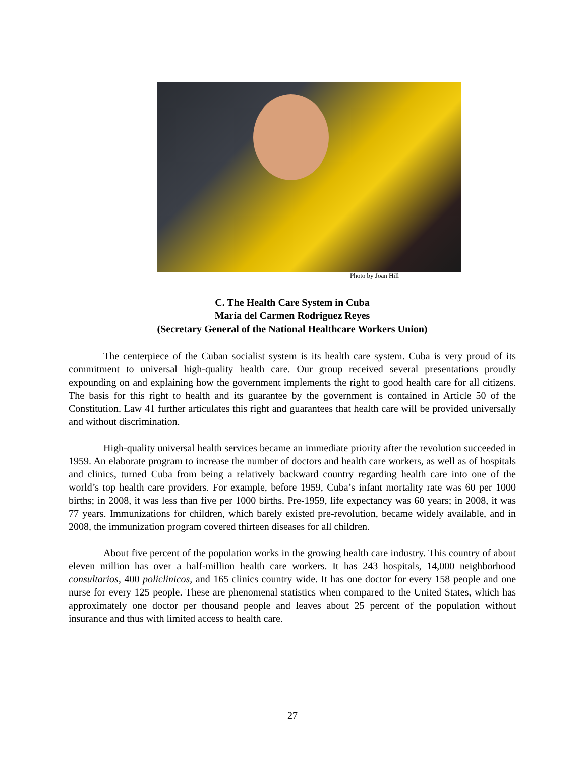Photo by Joan Hill
C. The Health Care System in Cuba
María del Carmen Rodriguez Reyes
(Secretary General of the National Healthcare Workers Union)
The centerpiece of the Cuban socialist system is its health care system. Cuba is very proud of its commitment to universal high-quality health care. Our group received several presentations proudly expounding on and explaining how the government implements the right to good health care for all citizens. The basis for this right to health and its guarantee by the government is contained in Article 50 of the Constitution. Law 41 further articulates this right and guarantees that health care will be provided universally and without discrimination.
High-quality universal health services became an immediate priority after the revolution succeeded in 1959. An elaborate program to increase the number of doctors and health care workers, as well as of hospitals and clinics, turned Cuba from being a relatively backward country regarding health care into one of the world’s top health care providers. For example, before 1959, Cuba’s infant mortality rate was 60 per 1000 births; in 2008, it was less than five per 1000 births. Pre-1959, life expectancy was 60 years; in 2008, it was 77 years. Immunizations for children, which barely existed pre-revolution, became widely available, and in 2008, the immunization program covered thirteen diseases for all children.
About five percent of the population works in the growing health care industry. This country of about eleven million has over a half-million health care workers. It has 243 hospitals, 14,000 neighborhood consultarios, 400 policlinicos, and 165 clinics country wide. It has one doctor for every 158 people and one nurse for every 125 people. These are phenomenal statistics when compared to the United States, which has approximately one doctor per thousand people and leaves about 25 percent of the population without insurance and thus with limited access to health care.
27